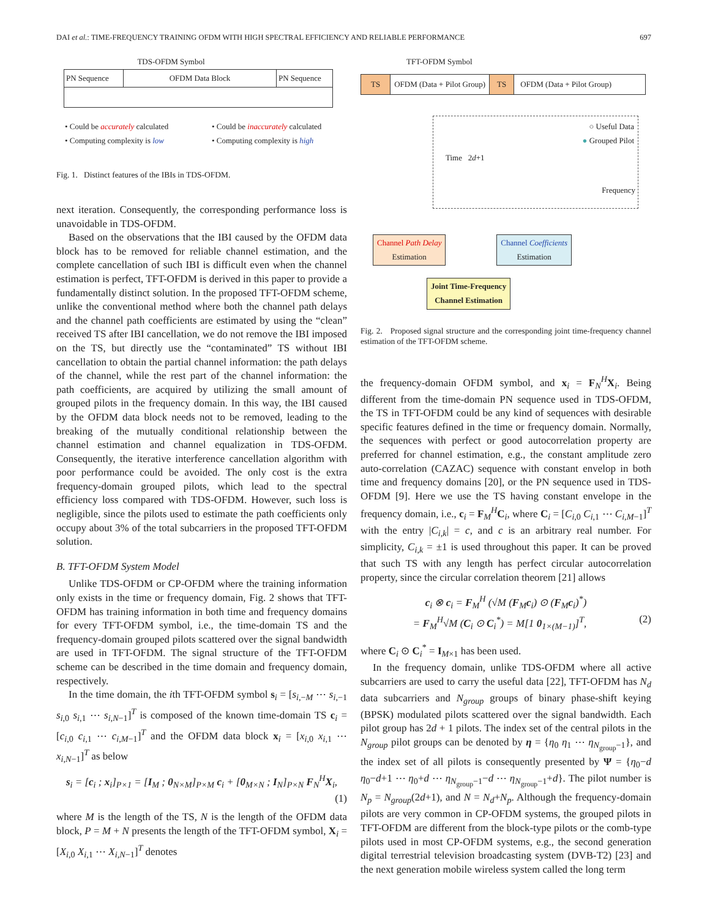DAI et al.: TIME-FREQUENCY TRAINING OFDM WITH HIGH SPECTRAL EFFICIENCY AND RELIABLE PERFORMANCE 697
TDS-OFDM Symbol
PN Sequence OFDM Data Block PN Sequence
• Could be accurately calculated
• Computing complexity is low
• Could be inaccurately calculated
• Computing complexity is high
Fig. 1. Distinct features of the IBIs in TDS-OFDM.
next iteration. Consequently, the corresponding performance loss is unavoidable in TDS-OFDM.
Based on the observations that the IBI caused by the OFDM data block has to be removed for reliable channel estimation, and the complete cancellation of such IBI is difficult even when the channel estimation is perfect, TFT-OFDM is derived in this paper to provide a fundamentally distinct solution. In the proposed TFT-OFDM scheme, unlike the conventional method where both the channel path delays and the channel path coefficients are estimated by using the “clean” received TS after IBI cancellation, we do not remove the IBI imposed on the TS, but directly use the “contaminated” TS without IBI cancellation to obtain the partial channel information: the path delays of the channel, while the rest part of the channel information: the path coefficients, are acquired by utilizing the small amount of grouped pilots in the frequency domain. In this way, the IBI caused by the OFDM data block needs not to be removed, leading to the breaking of the mutually conditional relationship between the channel estimation and channel equalization in TDS-OFDM. Consequently, the iterative interference cancellation algorithm with poor performance could be avoided. The only cost is the extra frequency-domain grouped pilots, which lead to the spectral efficiency loss compared with TDS-OFDM. However, such loss is negligible, since the pilots used to estimate the path coefficients only occupy about 3% of the total subcarriers in the proposed TFT-OFDM solution.
B. TFT-OFDM System Model
Unlike TDS-OFDM or CP-OFDM where the training information only exists in the time or frequency domain, Fig. 2 shows that TFT-OFDM has training information in both time and frequency domains for every TFT-OFDM symbol, i.e., the time-domain TS and the frequency-domain grouped pilots scattered over the signal bandwidth are used in TFT-OFDM. The signal structure of the TFT-OFDM scheme can be described in the time domain and frequency domain, respectively.
In the time domain, the ith TFT-OFDM symbol s<sub>i</sub> = [s<sub>i,−M</sub> ⋯ s<sub>i,−1</sub> s<sub>i,0</sub> s<sub>i,1</sub> ⋯ s<sub>i,N−1</sub>]<sup>T</sup> is composed of the known time-domain TS c<sub>i</sub> = [c<sub>i,0</sub> c<sub>i,1</sub> ⋯ c<sub>i,M−1</sub>]<sup>T</sup> and the OFDM data block x<sub>i</sub> = [x<sub>i,0</sub> x<sub>i,1</sub> ⋯ x<sub>i,N−1</sub>]<sup>T</sup> as below
s<sub>i</sub> = [c<sub>i</sub> ; x<sub>i</sub>]<sub>P×1</sub> = [I<sub>M</sub> ; 0<sub>N×M</sub>]<sub>P×M</sub> c<sub>i</sub> + [0<sub>M×N</sub> ; I<sub>N</sub>]<sub>P×N</sub> F<sub>N</sub><sup>H</sup>X<sub>i</sub>,
(1)
where M is the length of the TS, N is the length of the OFDM data block, P = M + N presents the length of the TFT-OFDM symbol, X<sub>i</sub> = [X<sub>i,0</sub> X<sub>i,1</sub> ⋯ X<sub>i,N−1</sub>]<sup>T</sup> denotes
TFT-OFDM Symbol
TS OFDM (Data + Pilot Group) TS OFDM (Data + Pilot Group)
○ Useful Data
● Grouped Pilot
Time 2d+1
Frequency
Channel Path Delay
Estimation Channel Coefficients
Estimation
Joint Time-Frequency
Channel Estimation
Fig. 2. Proposed signal structure and the corresponding joint time-frequency channel estimation of the TFT-OFDM scheme.
the frequency-domain OFDM symbol, and x<sub>i</sub> = F<sub>N</sub><sup>H</sup>X<sub>i</sub>. Being different from the time-domain PN sequence used in TDS-OFDM, the TS in TFT-OFDM could be any kind of sequences with desirable specific features defined in the time or frequency domain. Normally, the sequences with perfect or good autocorrelation property are preferred for channel estimation, e.g., the constant amplitude zero auto-correlation (CAZAC) sequence with constant envelop in both time and frequency domains [20], or the PN sequence used in TDS-OFDM [9]. Here we use the TS having constant envelope in the frequency domain, i.e., c<sub>i</sub> = F<sub>M</sub><sup>H</sup>C<sub>i</sub>, where C<sub>i</sub> = [C<sub>i,0</sub> C<sub>i,1</sub> ⋯ C<sub>i,M−1</sub>]<sup>T</sup> with the entry |C<sub>i,k</sub>| = c, and c is an arbitrary real number. For simplicity, C<sub>i,k</sub> = ±1 is used throughout this paper. It can be proved that such TS with any length has perfect circular autocorrelation property, since the circular correlation theorem [21] allows
c<sub>i</sub> ⊗ c<sub>i</sub> = F<sub>M</sub><sup>H</sup> (√M (F<sub>M</sub>c<sub>i</sub>) ⊙ (F<sub>M</sub>c<sub>i</sub>)<sup>*</sup>)
= F<sub>M</sub><sup>H</sup>√M (C<sub>i</sub> ⊙ C<sub>i</sub><sup>*</sup>) = M[1 0<sub>1×(M−1)</sub>]<sup>T</sup>, (2)
where C<sub>i</sub> ⊙ C<sub>i</sub><sup>*</sup> = I<sub>M×1</sub> has been used.
In the frequency domain, unlike TDS-OFDM where all active subcarriers are used to carry the useful data [22], TFT-OFDM has N<sub>d</sub> data subcarriers and N<sub>group</sub> groups of binary phase-shift keying (BPSK) modulated pilots scattered over the signal bandwidth. Each pilot group has 2d + 1 pilots. The index set of the central pilots in the N<sub>group</sub> pilot groups can be denoted by η = {η<sub>0</sub> η<sub>1</sub> ⋯ η<sub>N<sub>group</sub>−1</sub>}, and the index set of all pilots is consequently presented by Ψ = {η<sub>0</sub>−d η<sub>0</sub>−d+1 ⋯ η<sub>0</sub>+d ⋯ η<sub>N<sub>group</sub>−1</sub>−d ⋯ η<sub>N<sub>group</sub>−1</sub>+d}. The pilot number is N<sub>p</sub> = N<sub>group</sub>(2d+1), and N = N<sub>d</sub>+N<sub>p</sub>. Although the frequency-domain pilots are very common in CP-OFDM systems, the grouped pilots in TFT-OFDM are different from the block-type pilots or the comb-type pilots used in most CP-OFDM systems, e.g., the second generation digital terrestrial television broadcasting system (DVB-T2) [23] and the next generation mobile wireless system called the long term